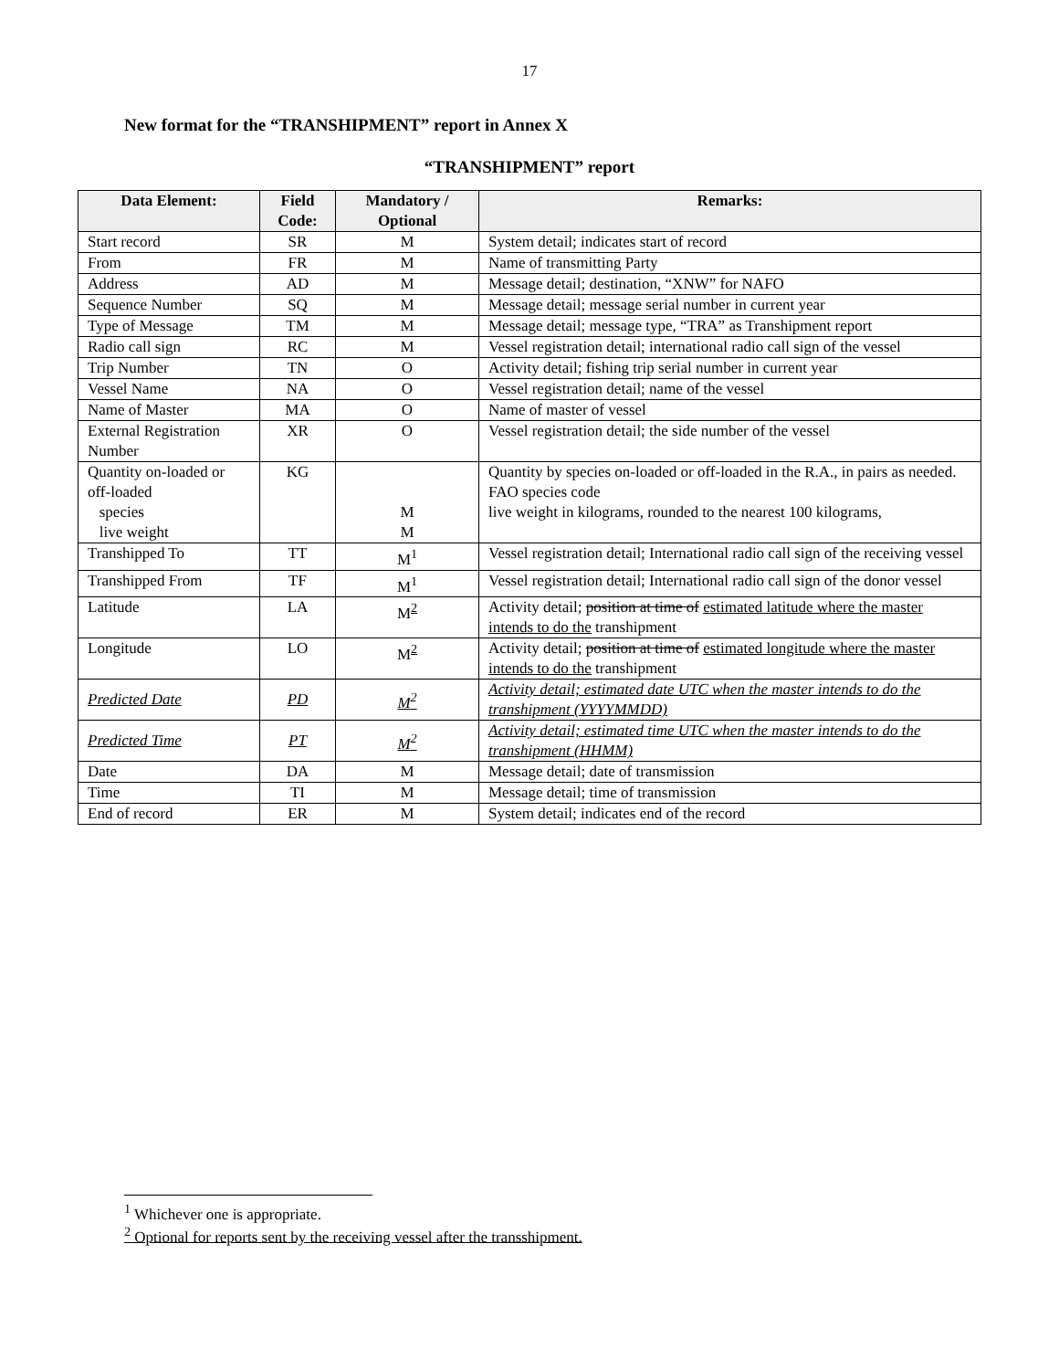17
New format for the “TRANSHIPMENT” report in Annex X
“TRANSHIPMENT” report
| Data Element: | Field Code: | Mandatory / Optional | Remarks: |
| --- | --- | --- | --- |
| Start record | SR | M | System detail; indicates start of record |
| From | FR | M | Name of transmitting Party |
| Address | AD | M | Message detail; destination, “XNW” for NAFO |
| Sequence Number | SQ | M | Message detail; message serial number in current year |
| Type of Message | TM | M | Message detail; message type, “TRA” as Transhipment report |
| Radio call sign | RC | M | Vessel registration detail; international radio call sign of the vessel |
| Trip Number | TN | O | Activity detail; fishing trip serial number in current year |
| Vessel Name | NA | O | Vessel registration detail; name of the vessel |
| Name of Master | MA | O | Name of master of vessel |
| External Registration Number | XR | O | Vessel registration detail; the side number of the vessel |
| Quantity on-loaded or off-loaded species live weight | KG | M M | Quantity by species on-loaded or off-loaded in the R.A., in pairs as needed. FAO species code live weight in kilograms, rounded to the nearest 100 kilograms, |
| Transhipped To | TT | M<sup>1</sup> | Vessel registration detail; International radio call sign of the receiving vessel |
| Transhipped From | TF | M<sup>1</sup> | Vessel registration detail; International radio call sign of the donor vessel |
| Latitude | LA | M<sup>2</sup> | Activity detail; position at time of estimated latitude where the master intends to do the transhipment |
| Longitude | LO | M<sup>2</sup> | Activity detail; position at time of estimated longitude where the master intends to do the transhipment |
| Predicted Date | PD | M<sup>2</sup> | Activity detail; estimated date UTC when the master intends to do the transhipment (YYYYMMDD) |
| Predicted Time | PT | M<sup>2</sup> | Activity detail; estimated time UTC when the master intends to do the transhipment (HHMM) |
| Date | DA | M | Message detail; date of transmission |
| Time | TI | M | Message detail; time of transmission |
| End of record | ER | M | System detail; indicates end of the record |
<sup>1</sup> Whichever one is appropriate.
<sup>2</sup> Optional for reports sent by the receiving vessel after the transshipment.